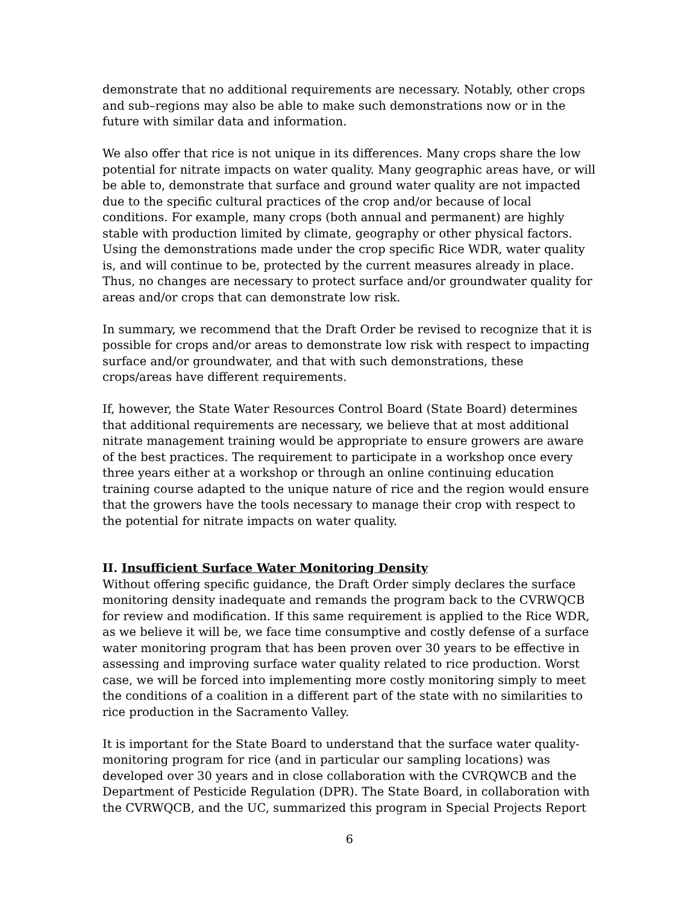demonstrate that no additional requirements are necessary. Notably, other crops and sub–regions may also be able to make such demonstrations now or in the future with similar data and information.
We also offer that rice is not unique in its differences. Many crops share the low potential for nitrate impacts on water quality. Many geographic areas have, or will be able to, demonstrate that surface and ground water quality are not impacted due to the specific cultural practices of the crop and/or because of local conditions. For example, many crops (both annual and permanent) are highly stable with production limited by climate, geography or other physical factors. Using the demonstrations made under the crop specific Rice WDR, water quality is, and will continue to be, protected by the current measures already in place. Thus, no changes are necessary to protect surface and/or groundwater quality for areas and/or crops that can demonstrate low risk.
In summary, we recommend that the Draft Order be revised to recognize that it is possible for crops and/or areas to demonstrate low risk with respect to impacting surface and/or groundwater, and that with such demonstrations, these crops/areas have different requirements.
If, however, the State Water Resources Control Board (State Board) determines that additional requirements are necessary, we believe that at most additional nitrate management training would be appropriate to ensure growers are aware of the best practices. The requirement to participate in a workshop once every three years either at a workshop or through an online continuing education training course adapted to the unique nature of rice and the region would ensure that the growers have the tools necessary to manage their crop with respect to the potential for nitrate impacts on water quality.
II. Insufficient Surface Water Monitoring Density
Without offering specific guidance, the Draft Order simply declares the surface monitoring density inadequate and remands the program back to the CVRWQCB for review and modification. If this same requirement is applied to the Rice WDR, as we believe it will be, we face time consumptive and costly defense of a surface water monitoring program that has been proven over 30 years to be effective in assessing and improving surface water quality related to rice production. Worst case, we will be forced into implementing more costly monitoring simply to meet the conditions of a coalition in a different part of the state with no similarities to rice production in the Sacramento Valley.
It is important for the State Board to understand that the surface water quality-monitoring program for rice (and in particular our sampling locations) was developed over 30 years and in close collaboration with the CVRQWCB and the Department of Pesticide Regulation (DPR). The State Board, in collaboration with the CVRWQCB, and the UC, summarized this program in Special Projects Report
6